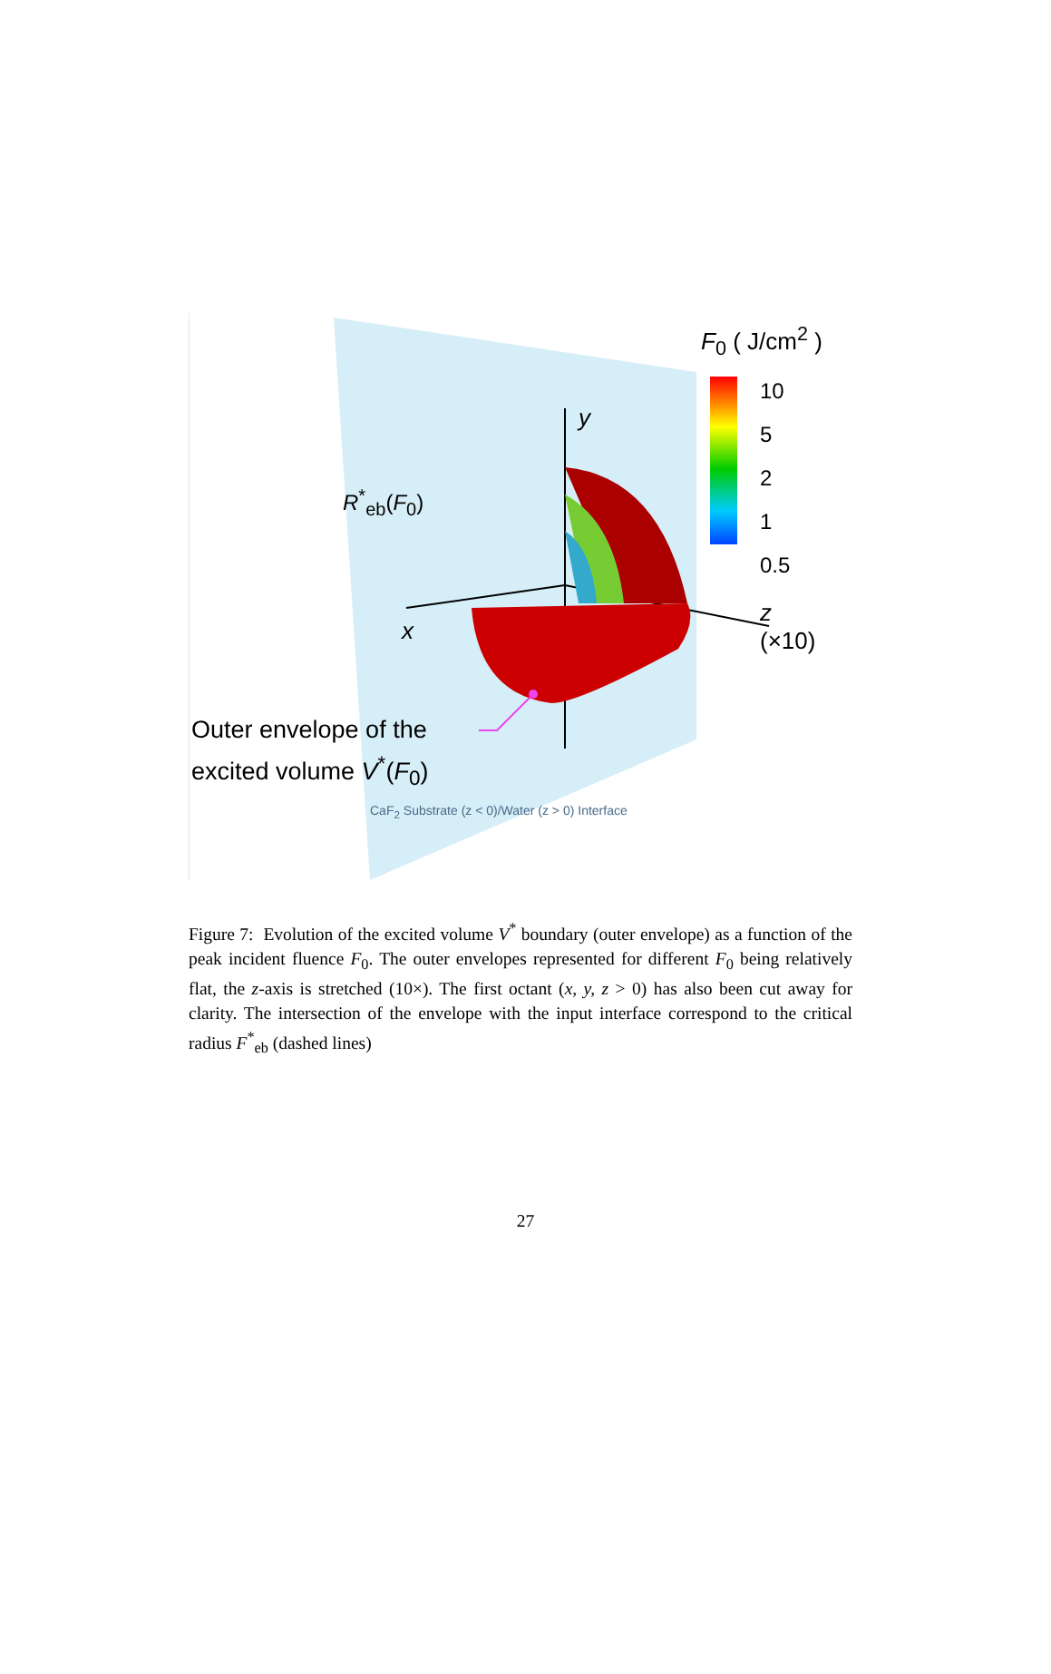F<sub>0</sub> ( J/cm<sup>2</sup> )
10
5
2
1
0.5
y
R<sup>*</sup><sub>eb</sub>(F<sub>0</sub>)
x
z
(×10)
Outer envelope of the
excited volume V<sup>*</sup>(F<sub>0</sub>)
CaF<sub>2</sub> Substrate (z < 0)/Water (z > 0) Interface
Figure 7: Evolution of the excited volume V<sup>*</sup> boundary (outer envelope) as a function of the peak incident fluence F<sub>0</sub>. The outer envelopes represented for different F<sub>0</sub> being relatively flat, the z-axis is stretched (10×). The first octant (x, y, z > 0) has also been cut away for clarity. The intersection of the envelope with the input interface correspond to the critical radius F<sup>*</sup><sub>eb</sub> (dashed lines)
27